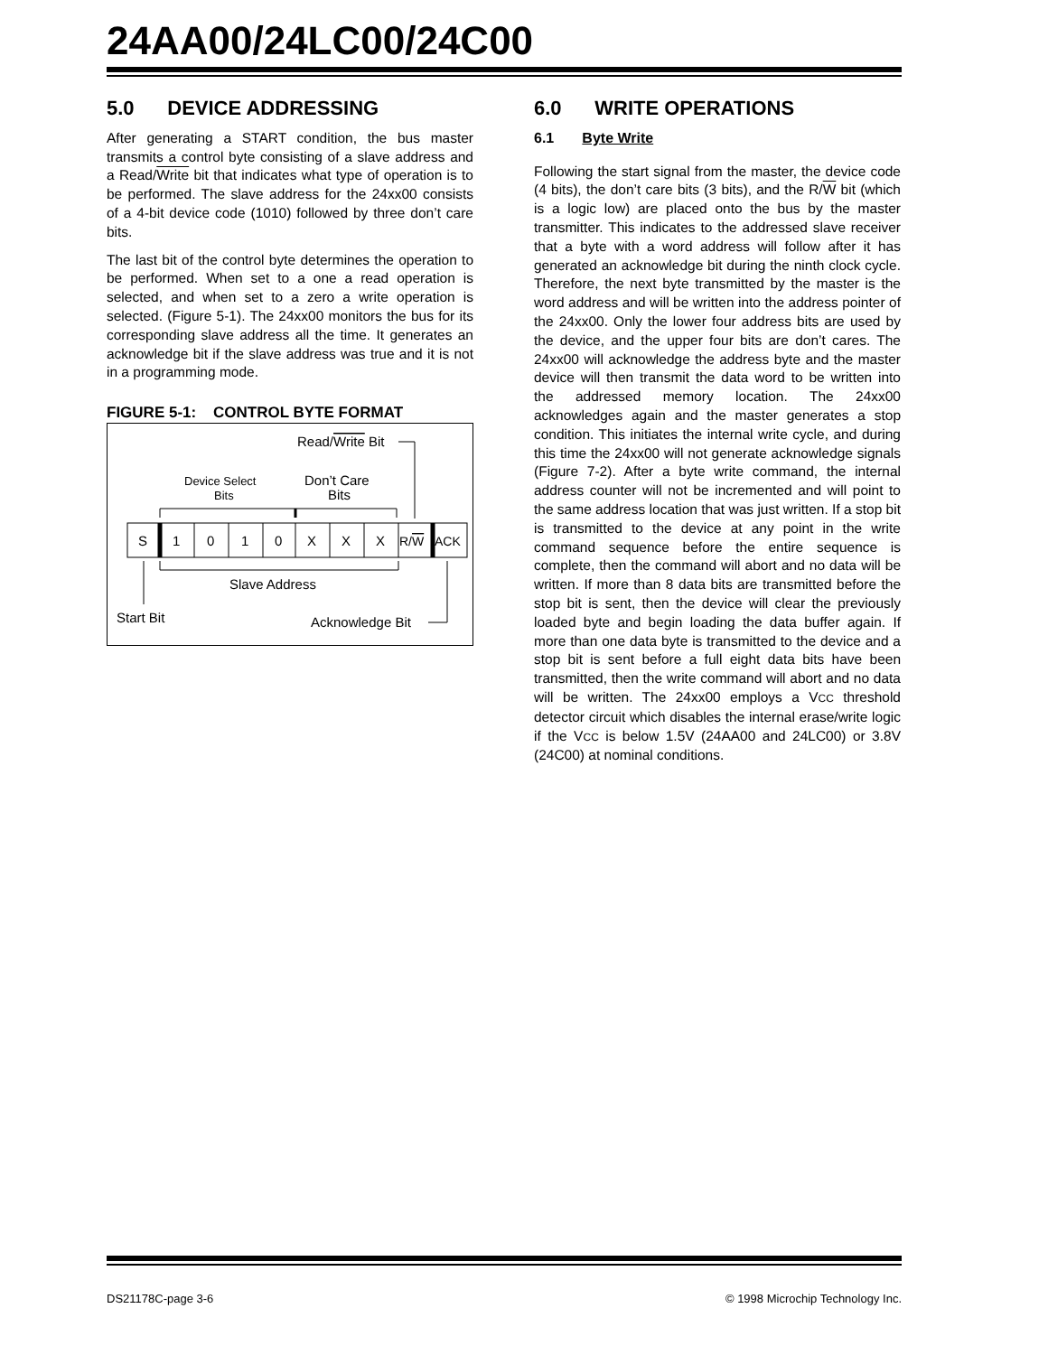24AA00/24LC00/24C00
5.0 DEVICE ADDRESSING
After generating a START condition, the bus master transmits a control byte consisting of a slave address and a Read/Write bit that indicates what type of operation is to be performed. The slave address for the 24xx00 consists of a 4-bit device code (1010) followed by three don’t care bits.
The last bit of the control byte determines the operation to be performed. When set to a one a read operation is selected, and when set to a zero a write operation is selected. (Figure 5-1). The 24xx00 monitors the bus for its corresponding slave address all the time. It generates an acknowledge bit if the slave address was true and it is not in a programming mode.
FIGURE 5-1: CONTROL BYTE FORMAT
Read/Write Bit
Device Select
Bits
Don’t Care
Bits
S
1
0
1
0
X
X
X
R/W
ACK
Slave Address
Start Bit
Acknowledge Bit
6.0 WRITE OPERATIONS
6.1 Byte Write
Following the start signal from the master, the device code (4 bits), the don’t care bits (3 bits), and the R/W bit (which is a logic low) are placed onto the bus by the master transmitter. This indicates to the addressed slave receiver that a byte with a word address will follow after it has generated an acknowledge bit during the ninth clock cycle. Therefore, the next byte transmitted by the master is the word address and will be written into the address pointer of the 24xx00. Only the lower four address bits are used by the device, and the upper four bits are don’t cares. The 24xx00 will acknowledge the address byte and the master device will then transmit the data word to be written into the addressed memory location. The 24xx00 acknowledges again and the master generates a stop condition. This initiates the internal write cycle, and during this time the 24xx00 will not generate acknowledge signals (Figure 7-2). After a byte write command, the internal address counter will not be incremented and will point to the same address location that was just written. If a stop bit is transmitted to the device at any point in the write command sequence before the entire sequence is complete, then the command will abort and no data will be written. If more than 8 data bits are transmitted before the stop bit is sent, then the device will clear the previously loaded byte and begin loading the data buffer again. If more than one data byte is transmitted to the device and a stop bit is sent before a full eight data bits have been transmitted, then the write command will abort and no data will be written. The 24xx00 employs a VCC threshold detector circuit which disables the internal erase/write logic if the VCC is below 1.5V (24AA00 and 24LC00) or 3.8V (24C00) at nominal conditions.
DS21178C-page 3-6
© 1998 Microchip Technology Inc.